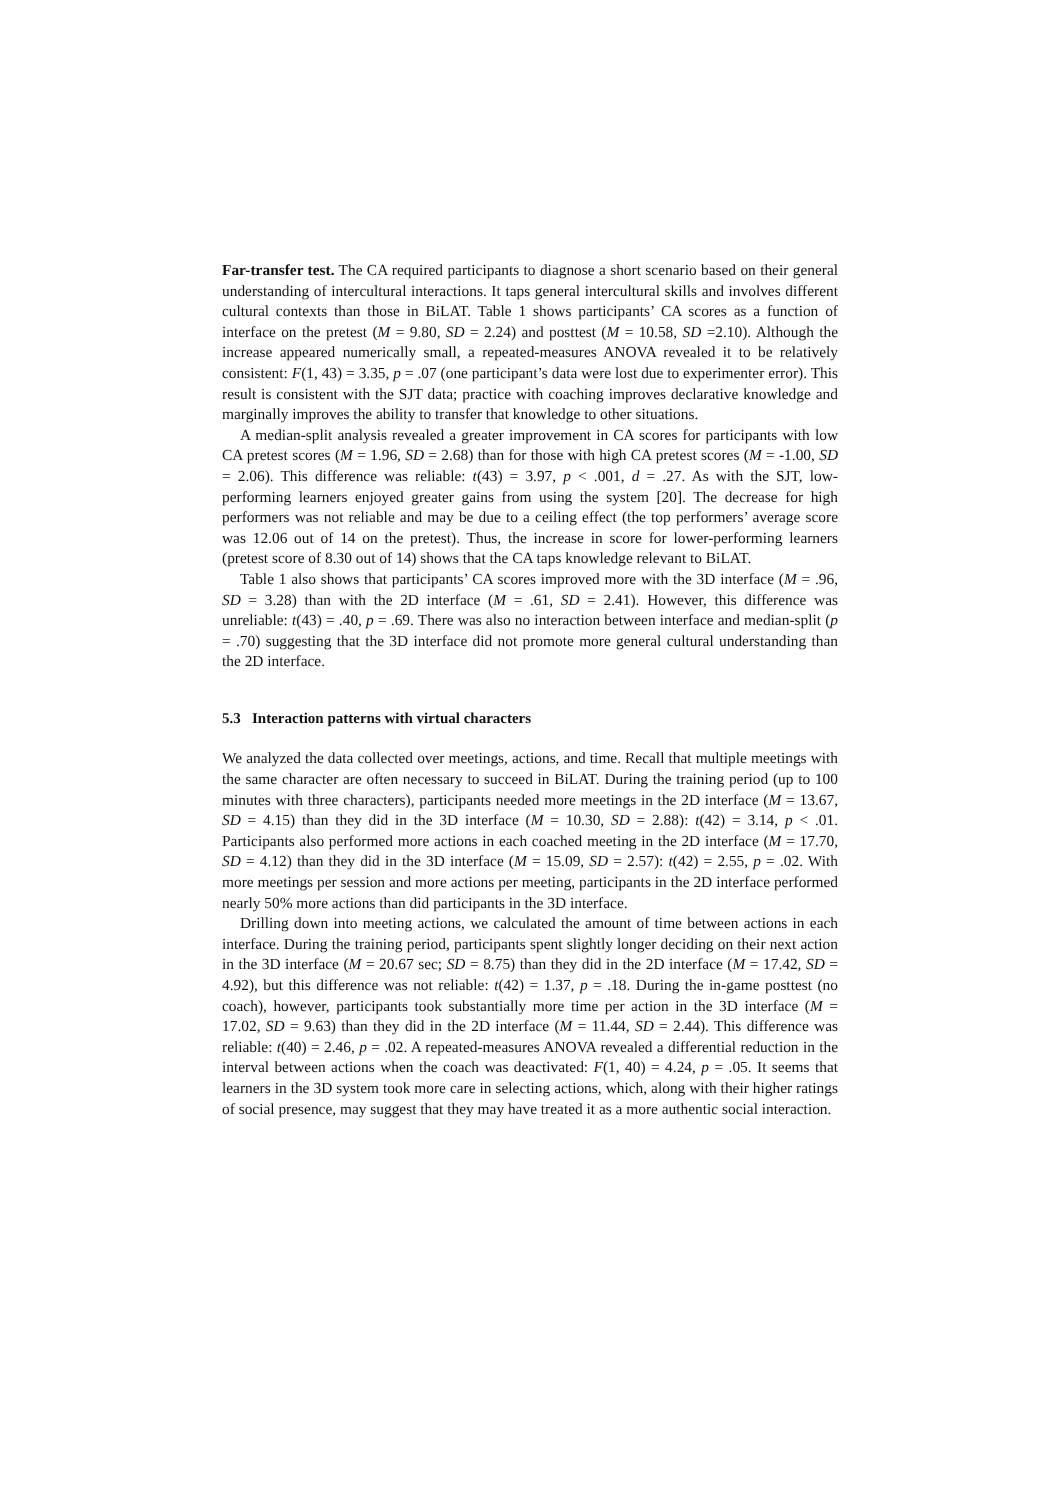Far-transfer test. The CA required participants to diagnose a short scenario based on their general understanding of intercultural interactions. It taps general intercultural skills and involves different cultural contexts than those in BiLAT. Table 1 shows participants’ CA scores as a function of interface on the pretest (M = 9.80, SD = 2.24) and posttest (M = 10.58, SD =2.10). Although the increase appeared numerically small, a repeated-measures ANOVA revealed it to be relatively consistent: F(1, 43) = 3.35, p = .07 (one participant’s data were lost due to experimenter error). This result is consistent with the SJT data; practice with coaching improves declarative knowledge and marginally improves the ability to transfer that knowledge to other situations.
A median-split analysis revealed a greater improvement in CA scores for participants with low CA pretest scores (M = 1.96, SD = 2.68) than for those with high CA pretest scores (M = -1.00, SD = 2.06). This difference was reliable: t(43) = 3.97, p < .001, d = .27. As with the SJT, low-performing learners enjoyed greater gains from using the system [20]. The decrease for high performers was not reliable and may be due to a ceiling effect (the top performers’ average score was 12.06 out of 14 on the pretest). Thus, the increase in score for lower-performing learners (pretest score of 8.30 out of 14) shows that the CA taps knowledge relevant to BiLAT.
Table 1 also shows that participants’ CA scores improved more with the 3D interface (M = .96, SD = 3.28) than with the 2D interface (M = .61, SD = 2.41). However, this difference was unreliable: t(43) = .40, p = .69. There was also no interaction between interface and median-split (p = .70) suggesting that the 3D interface did not promote more general cultural understanding than the 2D interface.
5.3 Interaction patterns with virtual characters
We analyzed the data collected over meetings, actions, and time. Recall that multiple meetings with the same character are often necessary to succeed in BiLAT. During the training period (up to 100 minutes with three characters), participants needed more meetings in the 2D interface (M = 13.67, SD = 4.15) than they did in the 3D interface (M = 10.30, SD = 2.88): t(42) = 3.14, p < .01. Participants also performed more actions in each coached meeting in the 2D interface (M = 17.70, SD = 4.12) than they did in the 3D interface (M = 15.09, SD = 2.57): t(42) = 2.55, p = .02. With more meetings per session and more actions per meeting, participants in the 2D interface performed nearly 50% more actions than did participants in the 3D interface.
Drilling down into meeting actions, we calculated the amount of time between actions in each interface. During the training period, participants spent slightly longer deciding on their next action in the 3D interface (M = 20.67 sec; SD = 8.75) than they did in the 2D interface (M = 17.42, SD = 4.92), but this difference was not reliable: t(42) = 1.37, p = .18. During the in-game posttest (no coach), however, participants took substantially more time per action in the 3D interface (M = 17.02, SD = 9.63) than they did in the 2D interface (M = 11.44, SD = 2.44). This difference was reliable: t(40) = 2.46, p = .02. A repeated-measures ANOVA revealed a differential reduction in the interval between actions when the coach was deactivated: F(1, 40) = 4.24, p = .05. It seems that learners in the 3D system took more care in selecting actions, which, along with their higher ratings of social presence, may suggest that they may have treated it as a more authentic social interaction.